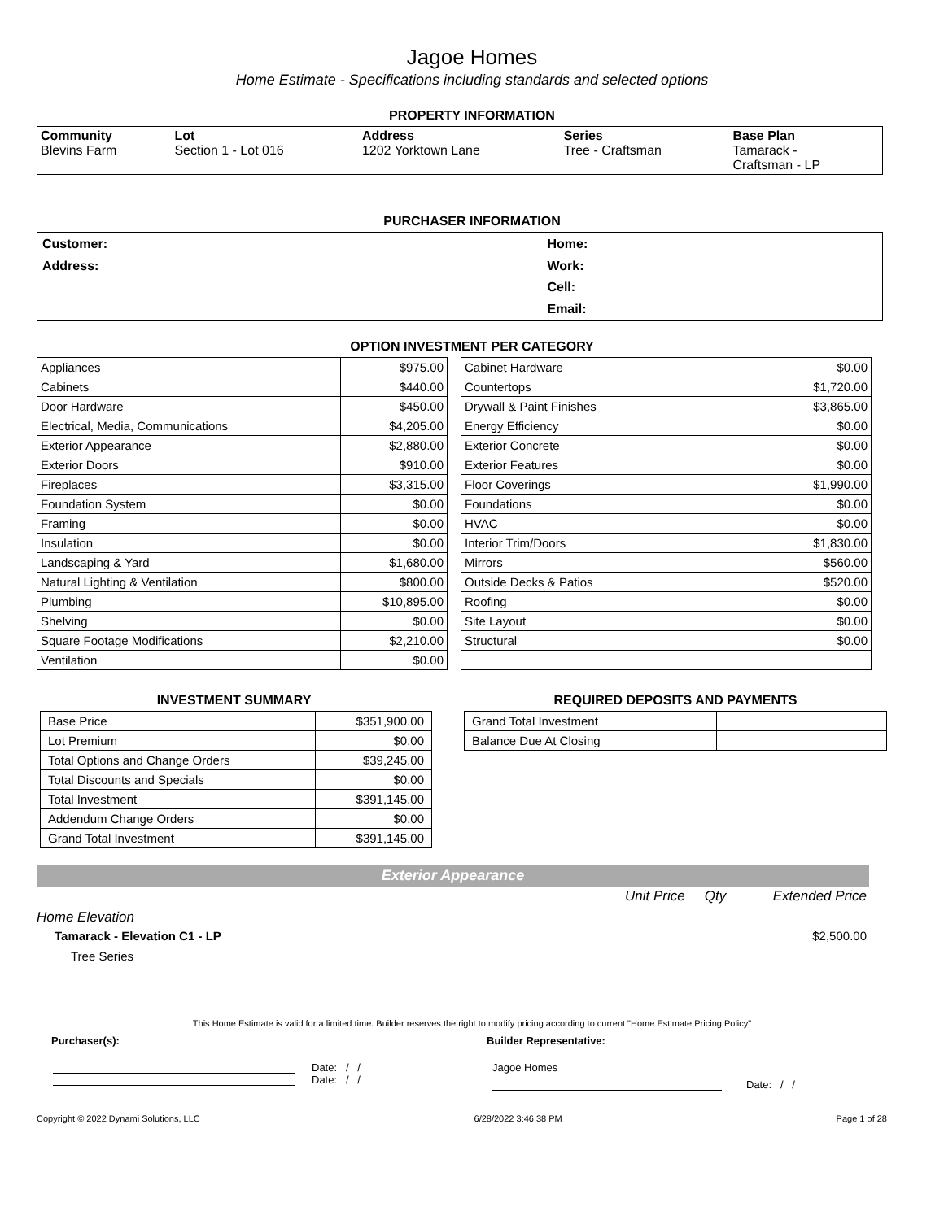Jagoe Homes
Home Estimate - Specifications including standards and selected options
PROPERTY INFORMATION
| Community Blevins Farm | Lot Section 1 - Lot 016 | Address 1202 Yorktown Lane | Series Tree - Craftsman | Base Plan Tamarack - Craftsman - LP |
PURCHASER INFORMATION
| Customer: | Home: |
| Address: | Work: |
| | Cell: |
| | Email: |
OPTION INVESTMENT PER CATEGORY
| Appliances | $975.00 |
| Cabinets | $440.00 |
| Door Hardware | $450.00 |
| Electrical, Media, Communications | $4,205.00 |
| Exterior Appearance | $2,880.00 |
| Exterior Doors | $910.00 |
| Fireplaces | $3,315.00 |
| Foundation System | $0.00 |
| Framing | $0.00 |
| Insulation | $0.00 |
| Landscaping & Yard | $1,680.00 |
| Natural Lighting & Ventilation | $800.00 |
| Plumbing | $10,895.00 |
| Shelving | $0.00 |
| Square Footage Modifications | $2,210.00 |
| Ventilation | $0.00 |
| Cabinet Hardware | $0.00 |
| Countertops | $1,720.00 |
| Drywall & Paint Finishes | $3,865.00 |
| Energy Efficiency | $0.00 |
| Exterior Concrete | $0.00 |
| Exterior Features | $0.00 |
| Floor Coverings | $1,990.00 |
| Foundations | $0.00 |
| HVAC | $0.00 |
| Interior Trim/Doors | $1,830.00 |
| Mirrors | $560.00 |
| Outside Decks & Patios | $520.00 |
| Roofing | $0.00 |
| Site Layout | $0.00 |
| Structural | $0.00 |
INVESTMENT SUMMARY
| Base Price | $351,900.00 |
| Lot Premium | $0.00 |
| Total Options and Change Orders | $39,245.00 |
| Total Discounts and Specials | $0.00 |
| Total Investment | $391,145.00 |
| Addendum Change Orders | $0.00 |
| Grand Total Investment | $391,145.00 |
REQUIRED DEPOSITS AND PAYMENTS
| Grand Total Investment | |
| Balance Due At Closing | |
Exterior Appearance
Unit Price Qty Extended Price
Home Elevation
Tamarack - Elevation C1 - LP $2,500.00
Tree Series
This Home Estimate is valid for a limited time. Builder reserves the right to modify pricing according to current "Home Estimate Pricing Policy"
Purchaser(s): Builder Representative:
Date: / /
Date: / /
Jagoe Homes
Date: / /
Copyright © 2022 Dynami Solutions, LLC 6/28/2022 3:46:38 PM Page 1 of 28